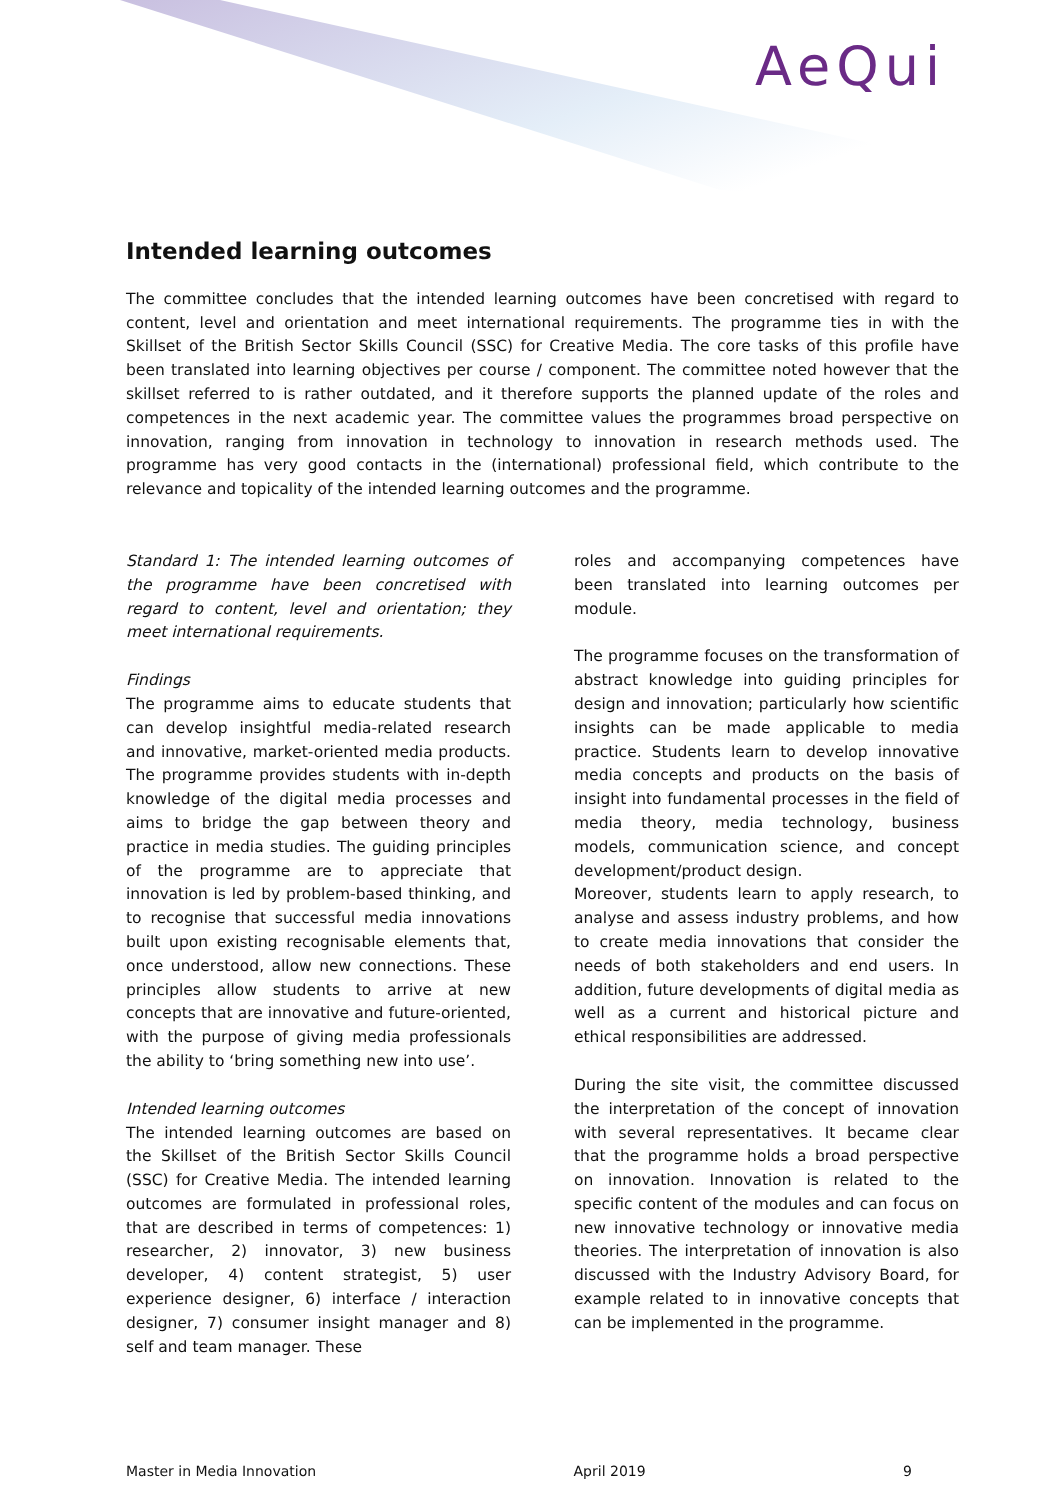AeQui
Intended learning outcomes
The committee concludes that the intended learning outcomes have been concretised with regard to content, level and orientation and meet international requirements. The programme ties in with the Skillset of the British Sector Skills Council (SSC) for Creative Media. The core tasks of this profile have been translated into learning objectives per course / component. The committee noted however that the skillset referred to is rather outdated, and it therefore supports the planned update of the roles and competences in the next academic year. The committee values the programmes broad perspective on innovation, ranging from innovation in technology to innovation in research methods used. The programme has very good contacts in the (international) professional field, which contribute to the relevance and topicality of the intended learning outcomes and the programme.
Standard 1: The intended learning outcomes of the programme have been concretised with regard to content, level and orientation; they meet international requirements.
Findings
The programme aims to educate students that can develop insightful media-related research and innovative, market-oriented media products. The programme provides students with in-depth knowledge of the digital media processes and aims to bridge the gap between theory and practice in media studies. The guiding principles of the programme are to appreciate that innovation is led by problem-based thinking, and to recognise that successful media innovations built upon existing recognisable elements that, once understood, allow new connections. These principles allow students to arrive at new concepts that are innovative and future-oriented, with the purpose of giving media professionals the ability to ‘bring something new into use’.
Intended learning outcomes
The intended learning outcomes are based on the Skillset of the British Sector Skills Council (SSC) for Creative Media. The intended learning outcomes are formulated in professional roles, that are described in terms of competences: 1) researcher, 2) innovator, 3) new business developer, 4) content strategist, 5) user experience designer, 6) interface / interaction designer, 7) consumer insight manager and 8) self and team manager. These
roles and accompanying competences have been translated into learning outcomes per module.
The programme focuses on the transformation of abstract knowledge into guiding principles for design and innovation; particularly how scientific insights can be made applicable to media practice. Students learn to develop innovative media concepts and products on the basis of insight into fundamental processes in the field of media theory, media technology, business models, communication science, and concept development/product design.
Moreover, students learn to apply research, to analyse and assess industry problems, and how to create media innovations that consider the needs of both stakeholders and end users. In addition, future developments of digital media as well as a current and historical picture and ethical responsibilities are addressed.
During the site visit, the committee discussed the interpretation of the concept of innovation with several representatives. It became clear that the programme holds a broad perspective on innovation. Innovation is related to the specific content of the modules and can focus on new innovative technology or innovative media theories. The interpretation of innovation is also discussed with the Industry Advisory Board, for example related to in innovative concepts that can be implemented in the programme.
Master in Media Innovation April 2019 9